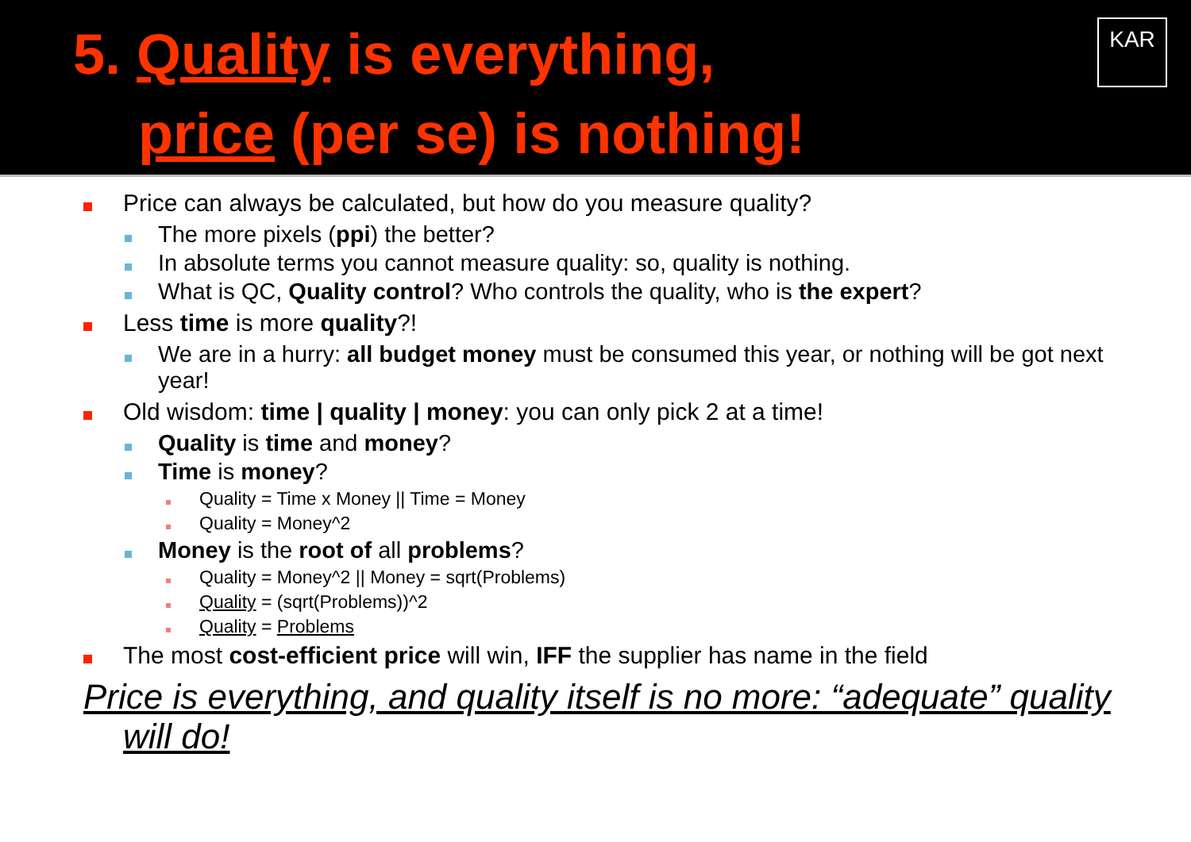5. Quality is everything,
price (per se) is nothing!
KAR
Price can always be calculated, but how do you measure quality?
The more pixels (ppi) the better?
In absolute terms you cannot measure quality: so, quality is nothing.
What is QC, Quality control? Who controls the quality, who is the expert?
Less time is more quality?!
We are in a hurry: all budget money must be consumed this year, or nothing will be got next year!
Old wisdom: time | quality | money: you can only pick 2 at a time!
Quality is time and money?
Time is money?
Quality = Time x Money || Time = Money
Quality = Money^2
Money is the root of all problems?
Quality = Money^2 || Money = sqrt(Problems)
Quality = (sqrt(Problems))^2
Quality = Problems
The most cost-efficient price will win, IFF the supplier has name in the field
Price is everything, and quality itself is no more: “adequate” quality will do!